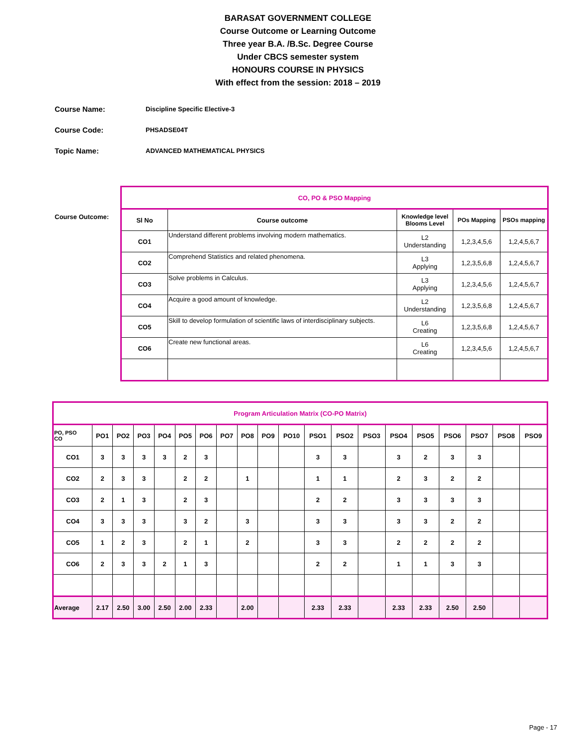BARASAT GOVERNMENT COLLEGE
Course Outcome or Learning Outcome
Three year B.A. /B.Sc. Degree Course
Under CBCS semester system
HONOURS COURSE IN PHYSICS
With effect from the session: 2018 – 2019
Course Name: Discipline Specific Elective-3
Course Code: PHSADSE04T
Topic Name: ADVANCED MATHEMATICAL PHYSICS
Course Outcome:
| CO, PO & PSO Mapping | | | | |
| Sl No | Course outcome | Knowledge level Blooms Level | POs Mapping | PSOs mapping |
| CO1 | Understand different problems involving modern mathematics. | L2 Understanding | 1,2,3,4,5,6 | 1,2,4,5,6,7 |
| CO2 | Comprehend Statistics and related phenomena. | L3 Applying | 1,2,3,5,6,8 | 1,2,4,5,6,7 |
| CO3 | Solve problems in Calculus. | L3 Applying | 1,2,3,4,5,6 | 1,2,4,5,6,7 |
| CO4 | Acquire a good amount of knowledge. | L2 Understanding | 1,2,3,5,6,8 | 1,2,4,5,6,7 |
| CO5 | Skill to develop formulation of scientific laws of interdisciplinary subjects. | L6 Creating | 1,2,3,5,6,8 | 1,2,4,5,6,7 |
| CO6 | Create new functional areas. | L6 Creating | 1,2,3,4,5,6 | 1,2,4,5,6,7 |
| Program Articulation Matrix (CO-PO Matrix) | | | | | | | | | | | | | | | | | | | |
| PO, PSO CO | PO1 | PO2 | PO3 | PO4 | PO5 | PO6 | PO7 | PO8 | PO9 | PO10 | PSO1 | PSO2 | PSO3 | PSO4 | PSO5 | PSO6 | PSO7 | PSO8 | PSO9 |
| CO1 | 3 | 3 | 3 | 3 | 2 | 3 | | | | | 3 | 3 | | 3 | 2 | 3 | 3 | | |
| CO2 | 2 | 3 | 3 | | 2 | 2 | | 1 | | | 1 | 1 | | 2 | 3 | 2 | 2 | | |
| CO3 | 2 | 1 | 3 | | 2 | 3 | | | | | 2 | 2 | | 3 | 3 | 3 | 3 | | |
| CO4 | 3 | 3 | 3 | | 3 | 2 | | 3 | | | 3 | 3 | | 3 | 3 | 2 | 2 | | |
| CO5 | 1 | 2 | 3 | | 2 | 1 | | 2 | | | 3 | 3 | | 2 | 2 | 2 | 2 | | |
| CO6 | 2 | 3 | 3 | 2 | 1 | 3 | | | | | 2 | 2 | | 1 | 1 | 3 | 3 | | |
| Average | 2.17 | 2.50 | 3.00 | 2.50 | 2.00 | 2.33 | | 2.00 | | | 2.33 | 2.33 | | 2.33 | 2.33 | 2.50 | 2.50 | | |
Page - 17